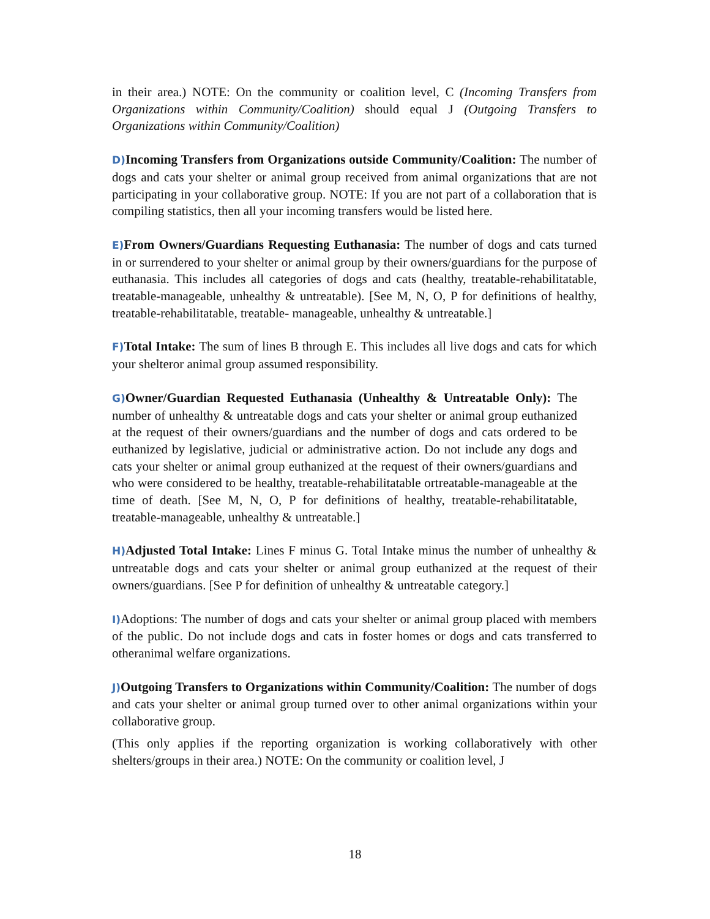in their area.) NOTE: On the community or coalition level, C (Incoming Transfers from Organizations within Community/Coalition) should equal J (Outgoing Transfers to Organizations within Community/Coalition)
D) Incoming Transfers from Organizations outside Community/Coalition: The number of dogs and cats your shelter or animal group received from animal organizations that are not participating in your collaborative group. NOTE: If you are not part of a collaboration that is compiling statistics, then all your incoming transfers would be listed here.
E) From Owners/Guardians Requesting Euthanasia: The number of dogs and cats turned in or surrendered to your shelter or animal group by their owners/guardians for the purpose of euthanasia. This includes all categories of dogs and cats (healthy, treatable-rehabilitatable, treatable-manageable, unhealthy & untreatable). [See M, N, O, P for definitions of healthy, treatable-rehabilitatable, treatable- manageable, unhealthy & untreatable.]
F) Total Intake: The sum of lines B through E. This includes all live dogs and cats for which your shelteror animal group assumed responsibility.
G) Owner/Guardian Requested Euthanasia (Unhealthy & Untreatable Only): The number of unhealthy & untreatable dogs and cats your shelter or animal group euthanized at the request of their owners/guardians and the number of dogs and cats ordered to be euthanized by legislative, judicial or administrative action. Do not include any dogs and cats your shelter or animal group euthanized at the request of their owners/guardians and who were considered to be healthy, treatable-rehabilitatable ortreatable-manageable at the time of death. [See M, N, O, P for definitions of healthy, treatable-rehabilitatable, treatable-manageable, unhealthy & untreatable.]
H) Adjusted Total Intake: Lines F minus G. Total Intake minus the number of unhealthy & untreatable dogs and cats your shelter or animal group euthanized at the request of their owners/guardians. [See P for definition of unhealthy & untreatable category.]
I) Adoptions: The number of dogs and cats your shelter or animal group placed with members of the public. Do not include dogs and cats in foster homes or dogs and cats transferred to otheranimal welfare organizations.
J) Outgoing Transfers to Organizations within Community/Coalition: The number of dogs and cats your shelter or animal group turned over to other animal organizations within your collaborative group.
(This only applies if the reporting organization is working collaboratively with other shelters/groups in their area.) NOTE: On the community or coalition level, J
18